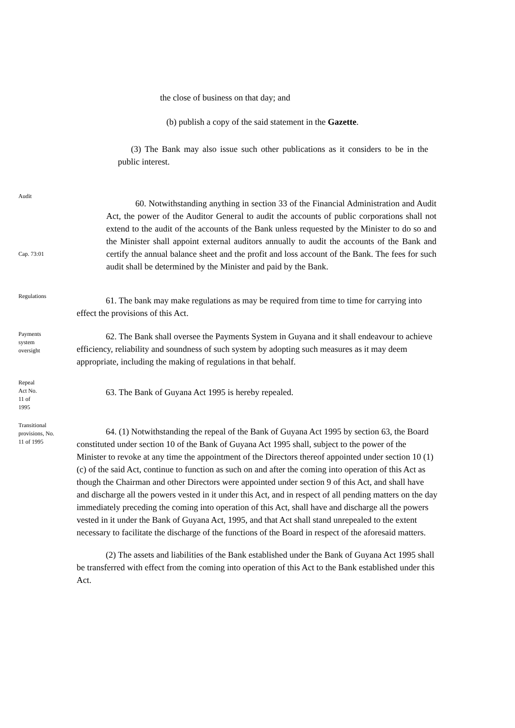the close of business on that day; and
(b) publish a copy of the said statement in the Gazette.
(3) The Bank may also issue such other publications as it considers to be in the public interest.
Audit
Cap. 73:01
60. Notwithstanding anything in section 33 of the Financial Administration and Audit Act, the power of the Auditor General to audit the accounts of public corporations shall not extend to the audit of the accounts of the Bank unless requested by the Minister to do so and the Minister shall appoint external auditors annually to audit the accounts of the Bank and certify the annual balance sheet and the profit and loss account of the Bank. The fees for such audit shall be determined by the Minister and paid by the Bank.
Regulations
61. The bank may make regulations as may be required from time to time for carrying into effect the provisions of this Act.
Payments
system
oversight
62. The Bank shall oversee the Payments System in Guyana and it shall endeavour to achieve efficiency, reliability and soundness of such system by adopting such measures as it may deem appropriate, including the making of regulations in that behalf.
Repeal
Act No.
11 of
1995
63. The Bank of Guyana Act 1995 is hereby repealed.
Transitional
provisions, No.
11 of 1995
64. (1) Notwithstanding the repeal of the Bank of Guyana Act 1995 by section 63, the Board constituted under section 10 of the Bank of Guyana Act 1995 shall, subject to the power of the Minister to revoke at any time the appointment of the Directors thereof appointed under section 10 (1) (c) of the said Act, continue to function as such on and after the coming into operation of this Act as though the Chairman and other Directors were appointed under section 9 of this Act, and shall have and discharge all the powers vested in it under this Act, and in respect of all pending matters on the day immediately preceding the coming into operation of this Act, shall have and discharge all the powers vested in it under the Bank of Guyana Act, 1995, and that Act shall stand unrepealed to the extent necessary to facilitate the discharge of the functions of the Board in respect of the aforesaid matters.
(2) The assets and liabilities of the Bank established under the Bank of Guyana Act 1995 shall be transferred with effect from the coming into operation of this Act to the Bank established under this Act.